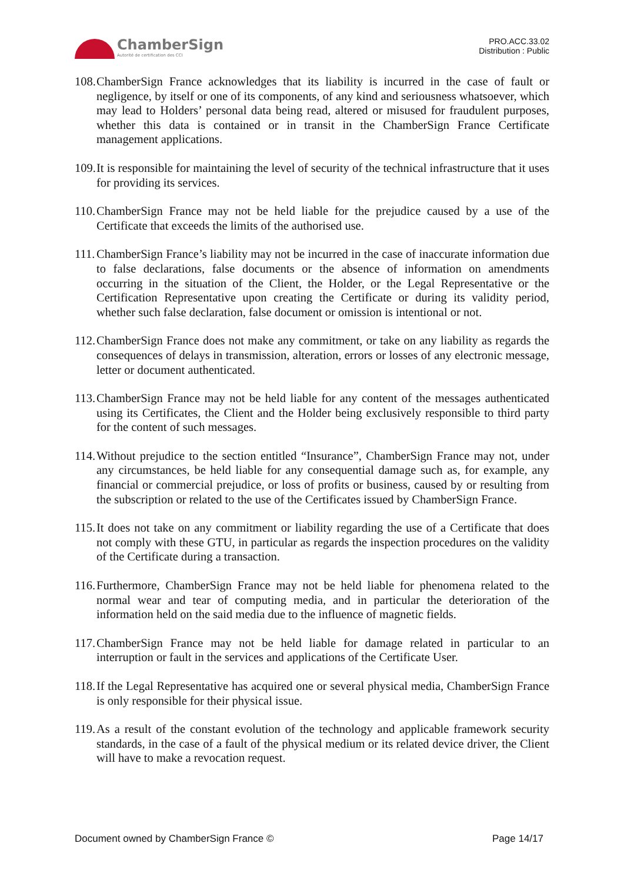ChamberSign
Autorité de certification des CCI
PRO.ACC.33.02
Distribution : Public
108. ChamberSign France acknowledges that its liability is incurred in the case of fault or negligence, by itself or one of its components, of any kind and seriousness whatsoever, which may lead to Holders’ personal data being read, altered or misused for fraudulent purposes, whether this data is contained or in transit in the ChamberSign France Certificate management applications.
109. It is responsible for maintaining the level of security of the technical infrastructure that it uses for providing its services.
110. ChamberSign France may not be held liable for the prejudice caused by a use of the Certificate that exceeds the limits of the authorised use.
111. ChamberSign France’s liability may not be incurred in the case of inaccurate information due to false declarations, false documents or the absence of information on amendments occurring in the situation of the Client, the Holder, or the Legal Representative or the Certification Representative upon creating the Certificate or during its validity period, whether such false declaration, false document or omission is intentional or not.
112. ChamberSign France does not make any commitment, or take on any liability as regards the consequences of delays in transmission, alteration, errors or losses of any electronic message, letter or document authenticated.
113. ChamberSign France may not be held liable for any content of the messages authenticated using its Certificates, the Client and the Holder being exclusively responsible to third party for the content of such messages.
114. Without prejudice to the section entitled “Insurance”, ChamberSign France may not, under any circumstances, be held liable for any consequential damage such as, for example, any financial or commercial prejudice, or loss of profits or business, caused by or resulting from the subscription or related to the use of the Certificates issued by ChamberSign France.
115. It does not take on any commitment or liability regarding the use of a Certificate that does not comply with these GTU, in particular as regards the inspection procedures on the validity of the Certificate during a transaction.
116. Furthermore, ChamberSign France may not be held liable for phenomena related to the normal wear and tear of computing media, and in particular the deterioration of the information held on the said media due to the influence of magnetic fields.
117. ChamberSign France may not be held liable for damage related in particular to an interruption or fault in the services and applications of the Certificate User.
118. If the Legal Representative has acquired one or several physical media, ChamberSign France is only responsible for their physical issue.
119. As a result of the constant evolution of the technology and applicable framework security standards, in the case of a fault of the physical medium or its related device driver, the Client will have to make a revocation request.
Document owned by ChamberSign France © Page 14/17